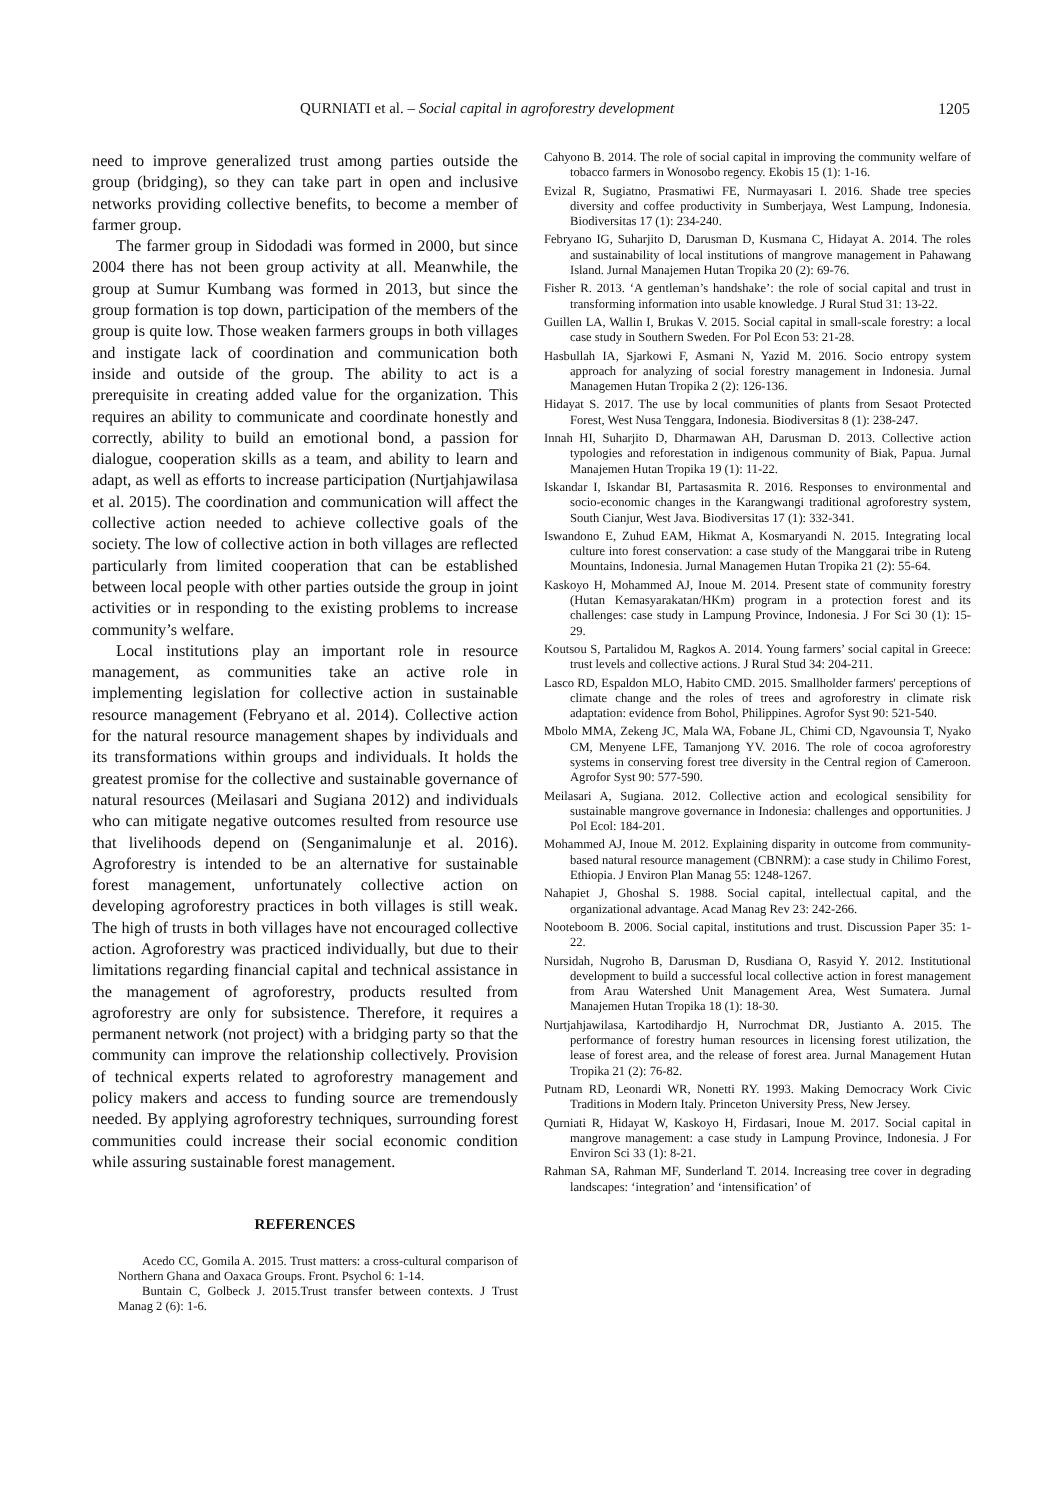QURNIATI et al. – Social capital in agroforestry development 1205
need to improve generalized trust among parties outside the group (bridging), so they can take part in open and inclusive networks providing collective benefits, to become a member of farmer group.
The farmer group in Sidodadi was formed in 2000, but since 2004 there has not been group activity at all. Meanwhile, the group at Sumur Kumbang was formed in 2013, but since the group formation is top down, participation of the members of the group is quite low. Those weaken farmers groups in both villages and instigate lack of coordination and communication both inside and outside of the group. The ability to act is a prerequisite in creating added value for the organization. This requires an ability to communicate and coordinate honestly and correctly, ability to build an emotional bond, a passion for dialogue, cooperation skills as a team, and ability to learn and adapt, as well as efforts to increase participation (Nurtjahjawilasa et al. 2015). The coordination and communication will affect the collective action needed to achieve collective goals of the society. The low of collective action in both villages are reflected particularly from limited cooperation that can be established between local people with other parties outside the group in joint activities or in responding to the existing problems to increase community’s welfare.
Local institutions play an important role in resource management, as communities take an active role in implementing legislation for collective action in sustainable resource management (Febryano et al. 2014). Collective action for the natural resource management shapes by individuals and its transformations within groups and individuals. It holds the greatest promise for the collective and sustainable governance of natural resources (Meilasari and Sugiana 2012) and individuals who can mitigate negative outcomes resulted from resource use that livelihoods depend on (Senganimalunje et al. 2016). Agroforestry is intended to be an alternative for sustainable forest management, unfortunately collective action on developing agroforestry practices in both villages is still weak. The high of trusts in both villages have not encouraged collective action. Agroforestry was practiced individually, but due to their limitations regarding financial capital and technical assistance in the management of agroforestry, products resulted from agroforestry are only for subsistence. Therefore, it requires a permanent network (not project) with a bridging party so that the community can improve the relationship collectively. Provision of technical experts related to agroforestry management and policy makers and access to funding source are tremendously needed. By applying agroforestry techniques, surrounding forest communities could increase their social economic condition while assuring sustainable forest management.
REFERENCES
Acedo CC, Gomila A. 2015. Trust matters: a cross-cultural comparison of Northern Ghana and Oaxaca Groups. Front. Psychol 6: 1-14.
Buntain C, Golbeck J. 2015.Trust transfer between contexts. J Trust Manag 2 (6): 1-6.
Cahyono B. 2014. The role of social capital in improving the community welfare of tobacco farmers in Wonosobo regency. Ekobis 15 (1): 1-16.
Evizal R, Sugiatno, Prasmatiwi FE, Nurmayasari I. 2016. Shade tree species diversity and coffee productivity in Sumberjaya, West Lampung, Indonesia. Biodiversitas 17 (1): 234-240.
Febryano IG, Suharjito D, Darusman D, Kusmana C, Hidayat A. 2014. The roles and sustainability of local institutions of mangrove management in Pahawang Island. Jurnal Manajemen Hutan Tropika 20 (2): 69-76.
Fisher R. 2013. ‘A gentleman’s handshake’: the role of social capital and trust in transforming information into usable knowledge. J Rural Stud 31: 13-22.
Guillen LA, Wallin I, Brukas V. 2015. Social capital in small-scale forestry: a local case study in Southern Sweden. For Pol Econ 53: 21-28.
Hasbullah IA, Sjarkowi F, Asmani N, Yazid M. 2016. Socio entropy system approach for analyzing of social forestry management in Indonesia. Jurnal Managemen Hutan Tropika 2 (2): 126-136.
Hidayat S. 2017. The use by local communities of plants from Sesaot Protected Forest, West Nusa Tenggara, Indonesia. Biodiversitas 8 (1): 238-247.
Innah HI, Suharjito D, Dharmawan AH, Darusman D. 2013. Collective action typologies and reforestation in indigenous community of Biak, Papua. Jurnal Manajemen Hutan Tropika 19 (1): 11-22.
Iskandar I, Iskandar BI, Partasasmita R. 2016. Responses to environmental and socio-economic changes in the Karangwangi traditional agroforestry system, South Cianjur, West Java. Biodiversitas 17 (1): 332-341.
Iswandono E, Zuhud EAM, Hikmat A, Kosmaryandi N. 2015. Integrating local culture into forest conservation: a case study of the Manggarai tribe in Ruteng Mountains, Indonesia. Jurnal Managemen Hutan Tropika 21 (2): 55-64.
Kaskoyo H, Mohammed AJ, Inoue M. 2014. Present state of community forestry (Hutan Kemasyarakatan/HKm) program in a protection forest and its challenges: case study in Lampung Province, Indonesia. J For Sci 30 (1): 15-29.
Koutsou S, Partalidou M, Ragkos A. 2014. Young farmers’ social capital in Greece: trust levels and collective actions. J Rural Stud 34: 204-211.
Lasco RD, Espaldon MLO, Habito CMD. 2015. Smallholder farmers' perceptions of climate change and the roles of trees and agroforestry in climate risk adaptation: evidence from Bohol, Philippines. Agrofor Syst 90: 521-540.
Mbolo MMA, Zekeng JC, Mala WA, Fobane JL, Chimi CD, Ngavounsia T, Nyako CM, Menyene LFE, Tamanjong YV. 2016. The role of cocoa agroforestry systems in conserving forest tree diversity in the Central region of Cameroon. Agrofor Syst 90: 577-590.
Meilasari A, Sugiana. 2012. Collective action and ecological sensibility for sustainable mangrove governance in Indonesia: challenges and opportunities. J Pol Ecol: 184-201.
Mohammed AJ, Inoue M. 2012. Explaining disparity in outcome from community-based natural resource management (CBNRM): a case study in Chilimo Forest, Ethiopia. J Environ Plan Manag 55: 1248-1267.
Nahapiet J, Ghoshal S. 1988. Social capital, intellectual capital, and the organizational advantage. Acad Manag Rev 23: 242-266.
Nooteboom B. 2006. Social capital, institutions and trust. Discussion Paper 35: 1-22.
Nursidah, Nugroho B, Darusman D, Rusdiana O, Rasyid Y. 2012. Institutional development to build a successful local collective action in forest management from Arau Watershed Unit Management Area, West Sumatera. Jurnal Manajemen Hutan Tropika 18 (1): 18-30.
Nurtjahjawilasa, Kartodihardjo H, Nurrochmat DR, Justianto A. 2015. The performance of forestry human resources in licensing forest utilization, the lease of forest area, and the release of forest area. Jurnal Management Hutan Tropika 21 (2): 76-82.
Putnam RD, Leonardi WR, Nonetti RY. 1993. Making Democracy Work Civic Traditions in Modern Italy. Princeton University Press, New Jersey.
Qurniati R, Hidayat W, Kaskoyo H, Firdasari, Inoue M. 2017. Social capital in mangrove management: a case study in Lampung Province, Indonesia. J For Environ Sci 33 (1): 8-21.
Rahman SA, Rahman MF, Sunderland T. 2014. Increasing tree cover in degrading landscapes: ‘integration’ and ‘intensification’ of